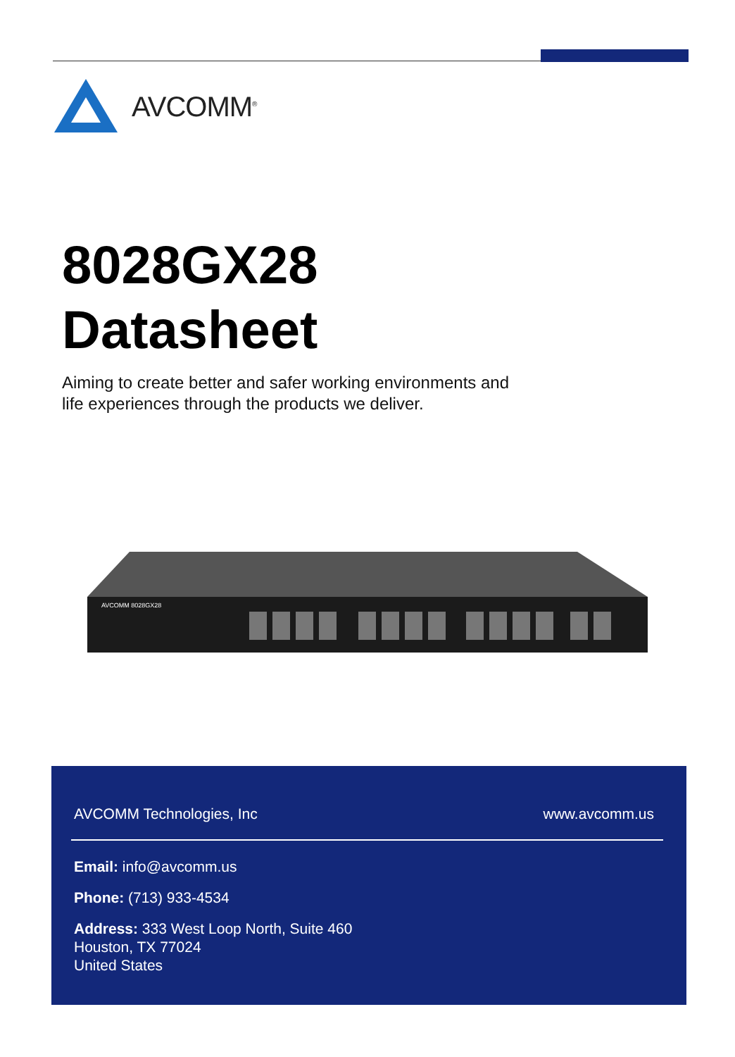AVCOMM<sup>®</sup>
8028GX28
Datasheet
Aiming to create better and safer working environments and
life experiences through the products we deliver.
AVCOMM 8028GX28
AVCOMM Technologies, Inc www.avcomm.us
Email: info@avcomm.us
Phone: (713) 933-4534
Address: 333 West Loop North, Suite 460
Houston, TX 77024
United States